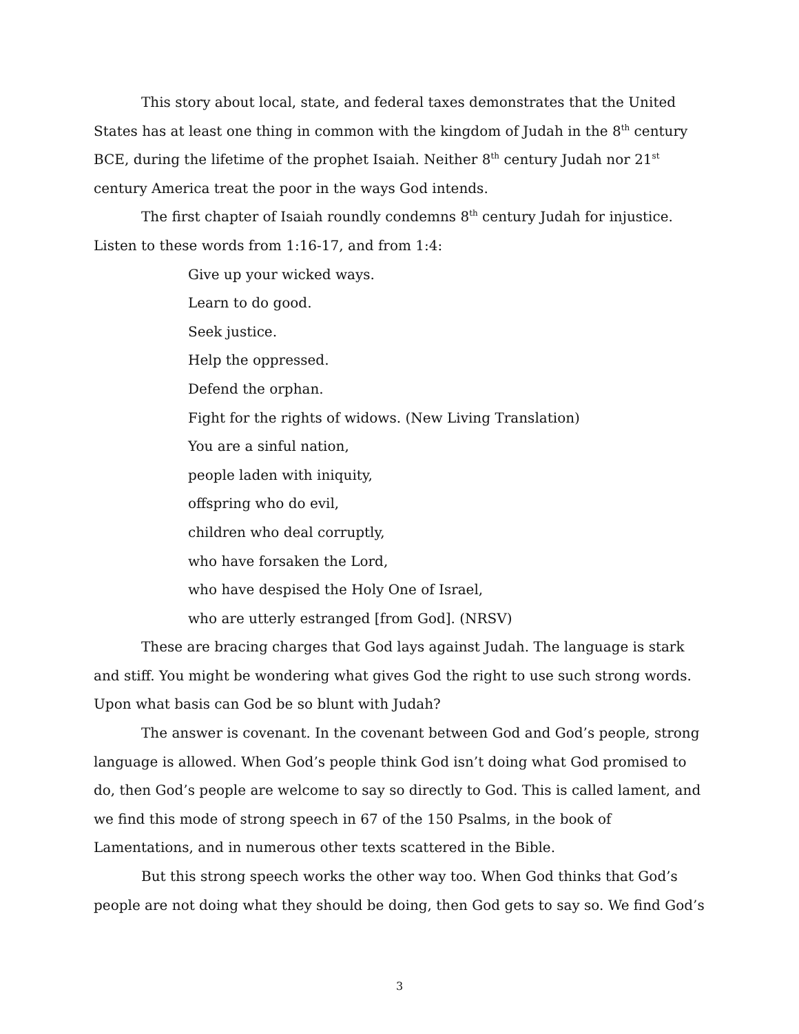This story about local, state, and federal taxes demonstrates that the United States has at least one thing in common with the kingdom of Judah in the 8<sup>th</sup> century BCE, during the lifetime of the prophet Isaiah. Neither 8<sup>th</sup> century Judah nor 21<sup>st</sup> century America treat the poor in the ways God intends.
The first chapter of Isaiah roundly condemns 8<sup>th</sup> century Judah for injustice. Listen to these words from 1:16-17, and from 1:4:
Give up your wicked ways.
Learn to do good.
Seek justice.
Help the oppressed.
Defend the orphan.
Fight for the rights of widows. (New Living Translation)
You are a sinful nation,
people laden with iniquity,
offspring who do evil,
children who deal corruptly,
who have forsaken the Lord,
who have despised the Holy One of Israel,
who are utterly estranged [from God]. (NRSV)
These are bracing charges that God lays against Judah. The language is stark and stiff. You might be wondering what gives God the right to use such strong words. Upon what basis can God be so blunt with Judah?
The answer is covenant. In the covenant between God and God’s people, strong language is allowed. When God’s people think God isn’t doing what God promised to do, then God’s people are welcome to say so directly to God. This is called lament, and we find this mode of strong speech in 67 of the 150 Psalms, in the book of Lamentations, and in numerous other texts scattered in the Bible.
But this strong speech works the other way too. When God thinks that God’s people are not doing what they should be doing, then God gets to say so. We find God’s
3